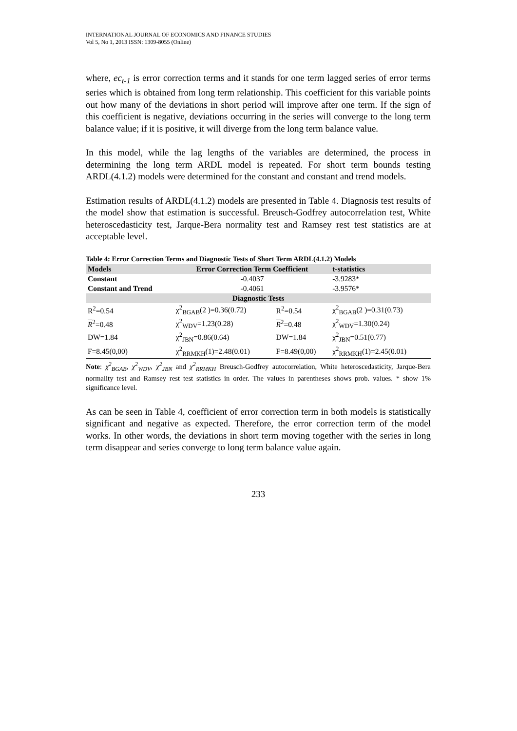INTERNATIONAL JOURNAL OF ECONOMICS AND FINANCE STUDIES
Vol 5, No 1, 2013 ISSN: 1309-8055 (Online)
where, ec<sub>t-1</sub> is error correction terms and it stands for one term lagged series of error terms series which is obtained from long term relationship. This coefficient for this variable points out how many of the deviations in short period will improve after one term. If the sign of this coefficient is negative, deviations occurring in the series will converge to the long term balance value; if it is positive, it will diverge from the long term balance value.
In this model, while the lag lengths of the variables are determined, the process in determining the long term ARDL model is repeated. For short term bounds testing ARDL(4.1.2) models were determined for the constant and constant and trend models.
Estimation results of ARDL(4.1.2) models are presented in Table 4. Diagnosis test results of the model show that estimation is successful. Breusch-Godfrey autocorrelation test, White heteroscedasticity test, Jarque-Bera normality test and Ramsey rest test statistics are at acceptable level.
Table 4: Error Correction Terms and Diagnostic Tests of Short Term ARDL(4.1.2) Models
| Models | Error Correction Term Coefficient | | t-statistics |
| --- | --- | --- | --- |
| Constant | -0.4037 | | -3.9283* |
| Constant and Trend | -0.4061 | | -3.9576* |
| Diagnostic Tests | | | |
| R<sup>2</sup>=0.54 | χ<sup>2</sup><sub>BGAB</sub>(2 )=0.36(0.72) | R<sup>2</sup>=0.54 | χ<sup>2</sup><sub>BGAB</sub>(2 )=0.31(0.73) |
| R<sup>2</sup>=0.48 | χ<sup>2</sup><sub>WDV</sub>=1.23(0.28) | R<sup>2</sup>=0.48 | χ<sup>2</sup><sub>WDV</sub>=1.30(0.24) |
| DW=1.84 | χ<sup>2</sup><sub>JBN</sub>=0.86(0.64) | DW=1.84 | χ<sup>2</sup><sub>JBN</sub>=0.51(0.77) |
| F=8.45(0,00) | χ<sup>2</sup><sub>RRMKH</sub>(1)=2.48(0.01) | F=8.49(0,00) | χ<sup>2</sup><sub>RRMKH</sub>(1)=2.45(0.01) |
Note: χ<sup>2</sup><sub>BGAB</sub>, χ<sup>2</sup><sub>WDV</sub>, χ<sup>2</sup><sub>JBN</sub> and χ<sup>2</sup><sub>RRMKH</sub> Breusch-Godfrey autocorrelation, White heteroscedasticity, Jarque-Bera normality test and Ramsey rest test statistics in order. The values in parentheses shows prob. values. * show 1% significance level.
As can be seen in Table 4, coefficient of error correction term in both models is statistically significant and negative as expected. Therefore, the error correction term of the model works. In other words, the deviations in short term moving together with the series in long term disappear and series converge to long term balance value again.
233